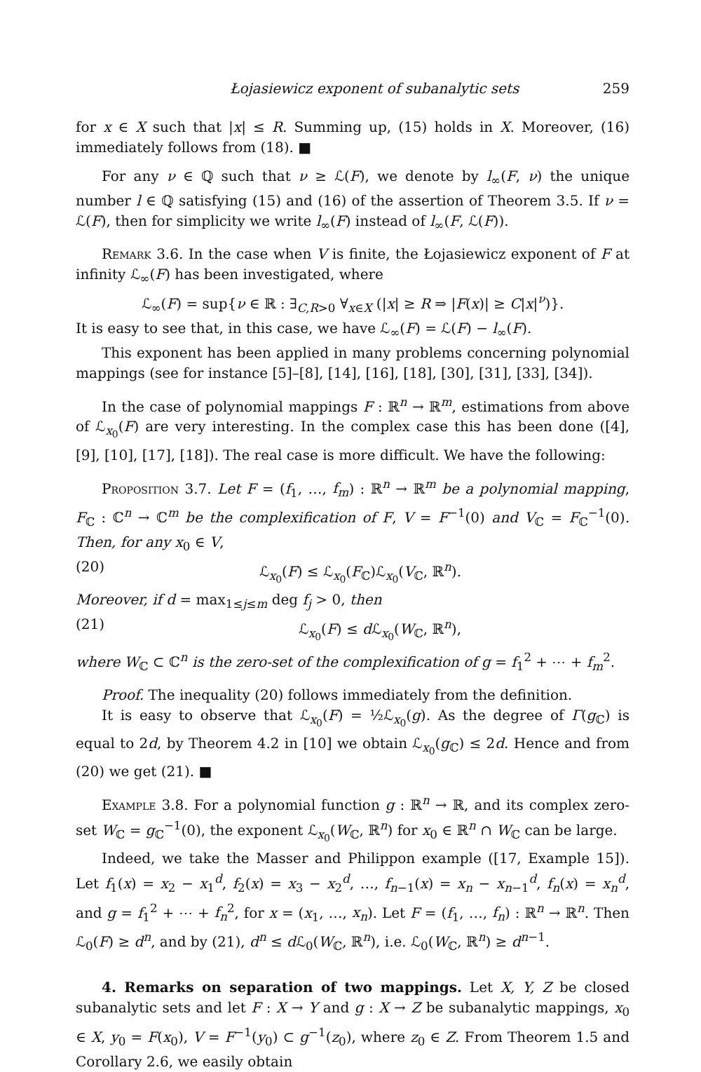Łojasiewicz exponent of subanalytic sets 259
for x ∈ X such that |x| ≤ R. Summing up, (15) holds in X. Moreover, (16) immediately follows from (18). ■
For any ν ∈ ℚ such that ν ≥ ℒ(F), we denote by l<sub>∞</sub>(F, ν) the unique number l ∈ ℚ satisfying (15) and (16) of the assertion of Theorem 3.5. If ν = ℒ(F), then for simplicity we write l<sub>∞</sub>(F) instead of l<sub>∞</sub>(F, ℒ(F)).
Remark 3.6. In the case when V is finite, the Łojasiewicz exponent of F at infinity ℒ<sub>∞</sub>(F) has been investigated, where
ℒ<sub>∞</sub>(F) = sup{ν ∈ ℝ : ∃<sub>C,R>0</sub> ∀<sub>x∈X</sub> (|x| ≥ R ⇒ |F(x)| ≥ C|x|<sup>ν</sup>)}.
It is easy to see that, in this case, we have ℒ<sub>∞</sub>(F) = ℒ(F) − l<sub>∞</sub>(F).
This exponent has been applied in many problems concerning polynomial mappings (see for instance [5]–[8], [14], [16], [18], [30], [31], [33], [34]).
In the case of polynomial mappings F : ℝ<sup>n</sup> → ℝ<sup>m</sup>, estimations from above of ℒ<sub>x<sub>0</sub></sub>(F) are very interesting. In the complex case this has been done ([4], [9], [10], [17], [18]). The real case is more difficult. We have the following:
Proposition 3.7. Let F = (f<sub>1</sub>, …, f<sub>m</sub>) : ℝ<sup>n</sup> → ℝ<sup>m</sup> be a polynomial mapping, F<sub>ℂ</sub> : ℂ<sup>n</sup> → ℂ<sup>m</sup> be the complexification of F, V = F<sup>−1</sup>(0) and V<sub>ℂ</sub> = F<sub>ℂ</sub><sup>−1</sup>(0). Then, for any x<sub>0</sub> ∈ V,
(20) ℒ<sub>x<sub>0</sub></sub>(F) ≤ ℒ<sub>x<sub>0</sub></sub>(F<sub>ℂ</sub>)ℒ<sub>x<sub>0</sub></sub>(V<sub>ℂ</sub>, ℝ<sup>n</sup>).
Moreover, if d = max<sub>1≤j≤m</sub> deg f<sub>j</sub> > 0, then
(21) ℒ<sub>x<sub>0</sub></sub>(F) ≤ d ℒ<sub>x<sub>0</sub></sub>(W<sub>ℂ</sub>, ℝ<sup>n</sup>),
where W<sub>ℂ</sub> ⊂ ℂ<sup>n</sup> is the zero-set of the complexification of g = f<sub>1</sub><sup>2</sup> + ⋯ + f<sub>m</sub><sup>2</sup>.
Proof. The inequality (20) follows immediately from the definition.
It is easy to observe that ℒ<sub>x<sub>0</sub></sub>(F) = ½ℒ<sub>x<sub>0</sub></sub>(g). As the degree of Γ(g<sub>ℂ</sub>) is equal to 2d, by Theorem 4.2 in [10] we obtain ℒ<sub>x<sub>0</sub></sub>(g<sub>ℂ</sub>) ≤ 2d. Hence and from (20) we get (21). ■
Example 3.8. For a polynomial function g : ℝ<sup>n</sup> → ℝ, and its complex zero-set W<sub>ℂ</sub> = g<sub>ℂ</sub><sup>−1</sup>(0), the exponent ℒ<sub>x<sub>0</sub></sub>(W<sub>ℂ</sub>, ℝ<sup>n</sup>) for x<sub>0</sub> ∈ ℝ<sup>n</sup> ∩ W<sub>ℂ</sub> can be large.
Indeed, we take the Masser and Philippon example ([17, Example 15]). Let f<sub>1</sub>(x) = x<sub>2</sub> − x<sub>1</sub><sup>d</sup>, f<sub>2</sub>(x) = x<sub>3</sub> − x<sub>2</sub><sup>d</sup>, …, f<sub>n−1</sub>(x) = x<sub>n</sub> − x<sub>n−1</sub><sup>d</sup>, f<sub>n</sub>(x) = x<sub>n</sub><sup>d</sup>, and g = f<sub>1</sub><sup>2</sup> + ⋯ + f<sub>n</sub><sup>2</sup>, for x = (x<sub>1</sub>, …, x<sub>n</sub>). Let F = (f<sub>1</sub>, …, f<sub>n</sub>) : ℝ<sup>n</sup> → ℝ<sup>n</sup>. Then ℒ<sub>0</sub>(F) ≥ d<sup>n</sup>, and by (21), d<sup>n</sup> ≤ d ℒ<sub>0</sub>(W<sub>ℂ</sub>, ℝ<sup>n</sup>), i.e. ℒ<sub>0</sub>(W<sub>ℂ</sub>, ℝ<sup>n</sup>) ≥ d<sup>n−1</sup>.
4. Remarks on separation of two mappings. Let X, Y, Z be closed subanalytic sets and let F : X → Y and g : X → Z be subanalytic mappings, x<sub>0</sub> ∈ X, y<sub>0</sub> = F(x<sub>0</sub>), V = F<sup>−1</sup>(y<sub>0</sub>) ⊂ g<sup>−1</sup>(z<sub>0</sub>), where z<sub>0</sub> ∈ Z. From Theorem 1.5 and Corollary 2.6, we easily obtain